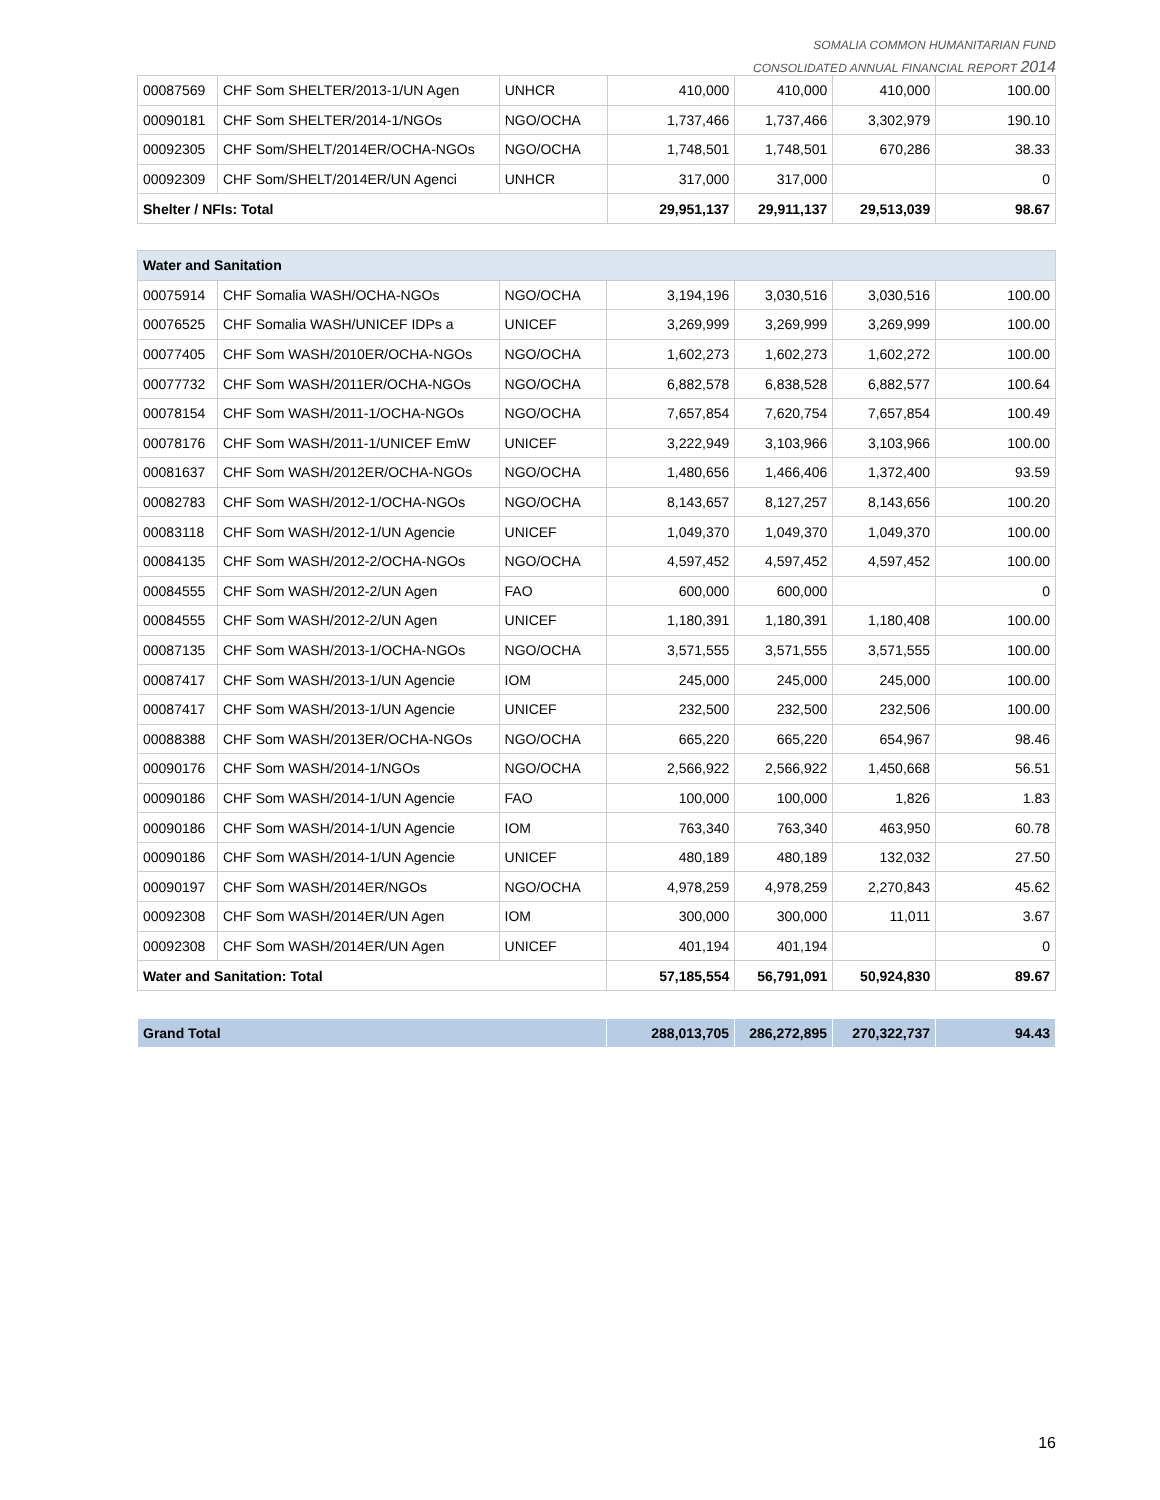SOMALIA COMMON HUMANITARIAN FUND
CONSOLIDATED ANNUAL FINANCIAL REPORT 2014
| 00087569 | CHF Som SHELTER/2013-1/UN Agen | UNHCR | 410,000 | 410,000 | 410,000 | 100.00 |
| 00090181 | CHF Som SHELTER/2014-1/NGOs | NGO/OCHA | 1,737,466 | 1,737,466 | 3,302,979 | 190.10 |
| 00092305 | CHF Som/SHELT/2014ER/OCHA-NGOs | NGO/OCHA | 1,748,501 | 1,748,501 | 670,286 | 38.33 |
| 00092309 | CHF Som/SHELT/2014ER/UN Agenci | UNHCR | 317,000 | 317,000 | | 0 |
| Shelter / NFIs: Total | | | 29,951,137 | 29,911,137 | 29,513,039 | 98.67 |
| Water and Sanitation | | | | | | |
| 00075914 | CHF Somalia WASH/OCHA-NGOs | NGO/OCHA | 3,194,196 | 3,030,516 | 3,030,516 | 100.00 |
| 00076525 | CHF Somalia WASH/UNICEF IDPs a | UNICEF | 3,269,999 | 3,269,999 | 3,269,999 | 100.00 |
| 00077405 | CHF Som WASH/2010ER/OCHA-NGOs | NGO/OCHA | 1,602,273 | 1,602,273 | 1,602,272 | 100.00 |
| 00077732 | CHF Som WASH/2011ER/OCHA-NGOs | NGO/OCHA | 6,882,578 | 6,838,528 | 6,882,577 | 100.64 |
| 00078154 | CHF Som WASH/2011-1/OCHA-NGOs | NGO/OCHA | 7,657,854 | 7,620,754 | 7,657,854 | 100.49 |
| 00078176 | CHF Som WASH/2011-1/UNICEF EmW | UNICEF | 3,222,949 | 3,103,966 | 3,103,966 | 100.00 |
| 00081637 | CHF Som WASH/2012ER/OCHA-NGOs | NGO/OCHA | 1,480,656 | 1,466,406 | 1,372,400 | 93.59 |
| 00082783 | CHF Som WASH/2012-1/OCHA-NGOs | NGO/OCHA | 8,143,657 | 8,127,257 | 8,143,656 | 100.20 |
| 00083118 | CHF Som WASH/2012-1/UN Agencie | UNICEF | 1,049,370 | 1,049,370 | 1,049,370 | 100.00 |
| 00084135 | CHF Som WASH/2012-2/OCHA-NGOs | NGO/OCHA | 4,597,452 | 4,597,452 | 4,597,452 | 100.00 |
| 00084555 | CHF Som WASH/2012-2/UN Agen | FAO | 600,000 | 600,000 | | 0 |
| 00084555 | CHF Som WASH/2012-2/UN Agen | UNICEF | 1,180,391 | 1,180,391 | 1,180,408 | 100.00 |
| 00087135 | CHF Som WASH/2013-1/OCHA-NGOs | NGO/OCHA | 3,571,555 | 3,571,555 | 3,571,555 | 100.00 |
| 00087417 | CHF Som WASH/2013-1/UN Agencie | IOM | 245,000 | 245,000 | 245,000 | 100.00 |
| 00087417 | CHF Som WASH/2013-1/UN Agencie | UNICEF | 232,500 | 232,500 | 232,506 | 100.00 |
| 00088388 | CHF Som WASH/2013ER/OCHA-NGOs | NGO/OCHA | 665,220 | 665,220 | 654,967 | 98.46 |
| 00090176 | CHF Som WASH/2014-1/NGOs | NGO/OCHA | 2,566,922 | 2,566,922 | 1,450,668 | 56.51 |
| 00090186 | CHF Som WASH/2014-1/UN Agencie | FAO | 100,000 | 100,000 | 1,826 | 1.83 |
| 00090186 | CHF Som WASH/2014-1/UN Agencie | IOM | 763,340 | 763,340 | 463,950 | 60.78 |
| 00090186 | CHF Som WASH/2014-1/UN Agencie | UNICEF | 480,189 | 480,189 | 132,032 | 27.50 |
| 00090197 | CHF Som WASH/2014ER/NGOs | NGO/OCHA | 4,978,259 | 4,978,259 | 2,270,843 | 45.62 |
| 00092308 | CHF Som WASH/2014ER/UN Agen | IOM | 300,000 | 300,000 | 11,011 | 3.67 |
| 00092308 | CHF Som WASH/2014ER/UN Agen | UNICEF | 401,194 | 401,194 | | 0 |
| Water and Sanitation: Total | | | 57,185,554 | 56,791,091 | 50,924,830 | 89.67 |
| Grand Total | 288,013,705 | 286,272,895 | 270,322,737 | 94.43 |
16